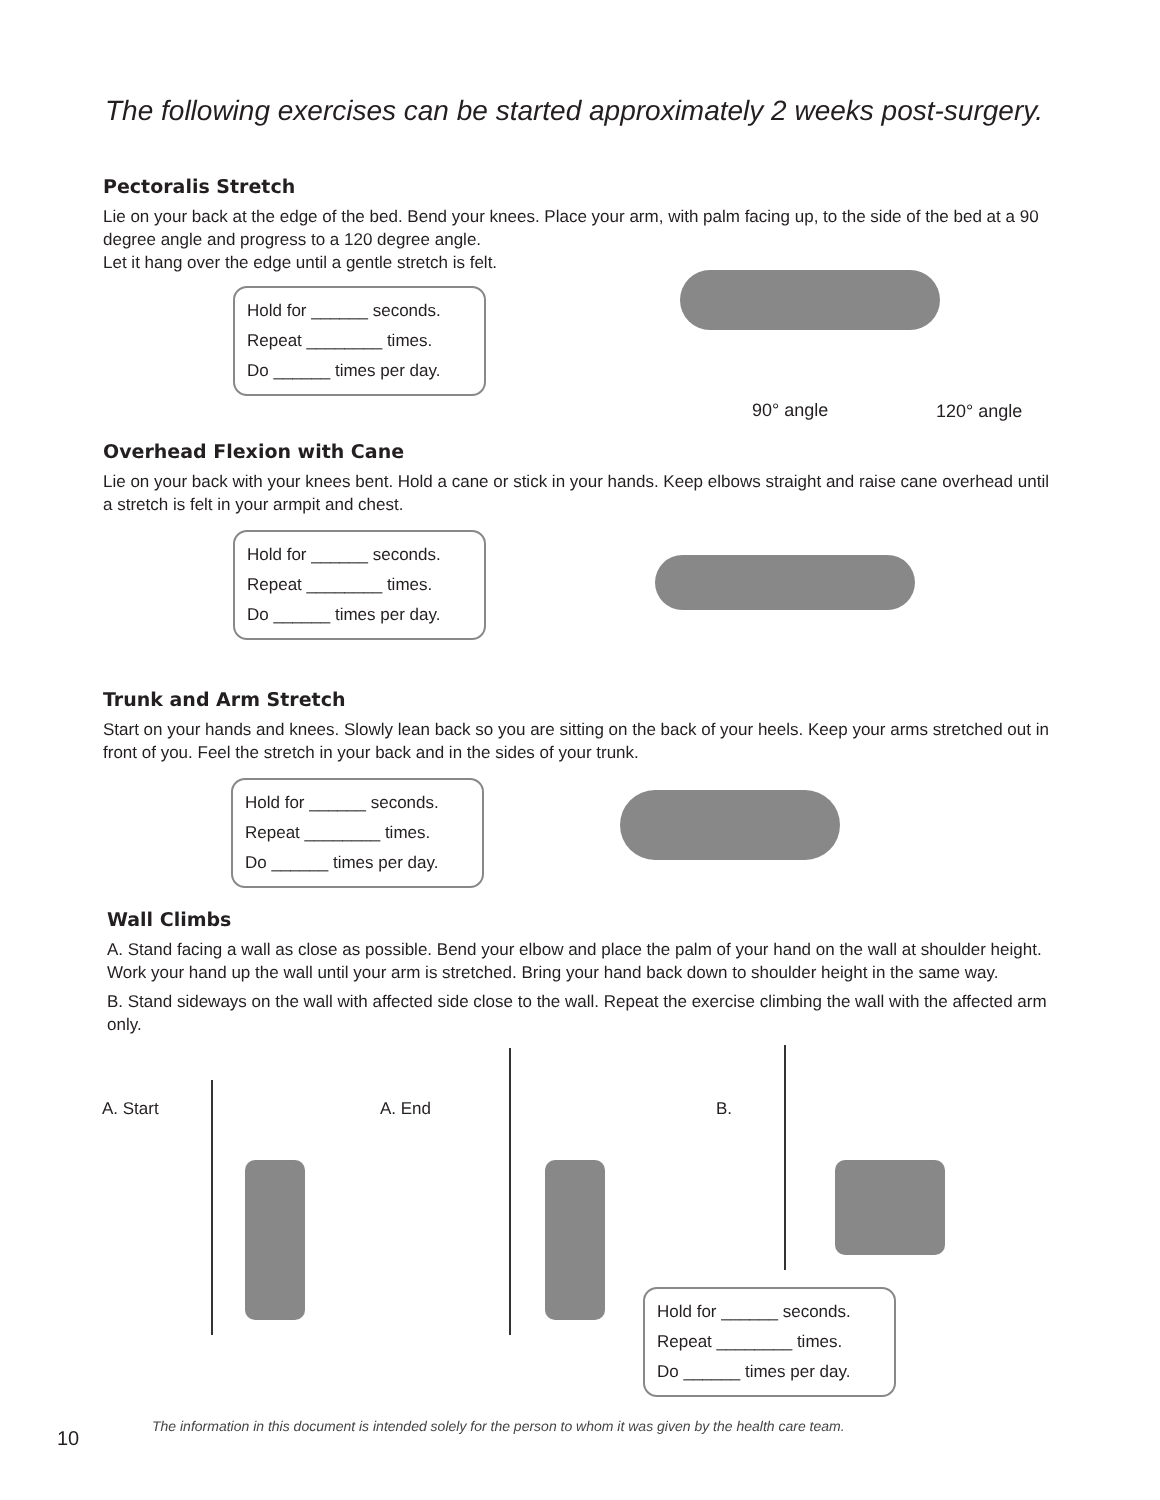The following exercises can be started approximately 2 weeks post-surgery.
Pectoralis Stretch
Lie on your back at the edge of the bed. Bend your knees. Place your arm, with palm facing up, to the side of the bed at a 90 degree angle and progress to a 120 degree angle.
Let it hang over the edge until a gentle stretch is felt.
Hold for ______ seconds.
Repeat ________ times.
Do ______ times per day.
90° angle 120° angle
Overhead Flexion with Cane
Lie on your back with your knees bent. Hold a cane or stick in your hands. Keep elbows straight and raise cane overhead until a stretch is felt in your armpit and chest.
Hold for ______ seconds.
Repeat ________ times.
Do ______ times per day.
Trunk and Arm Stretch
Start on your hands and knees. Slowly lean back so you are sitting on the back of your heels. Keep your arms stretched out in front of you. Feel the stretch in your back and in the sides of your trunk.
Hold for ______ seconds.
Repeat ________ times.
Do ______ times per day.
Wall Climbs
A. Stand facing a wall as close as possible. Bend your elbow and place the palm of your hand on the wall at shoulder height. Work your hand up the wall until your arm is stretched. Bring your hand back down to shoulder height in the same way.
B. Stand sideways on the wall with affected side close to the wall. Repeat the exercise climbing the wall with the affected arm only.
A. Start A. End B.
Hold for ______ seconds.
Repeat ________ times.
Do ______ times per day.
10
The information in this document is intended solely for the person to whom it was given by the health care team.